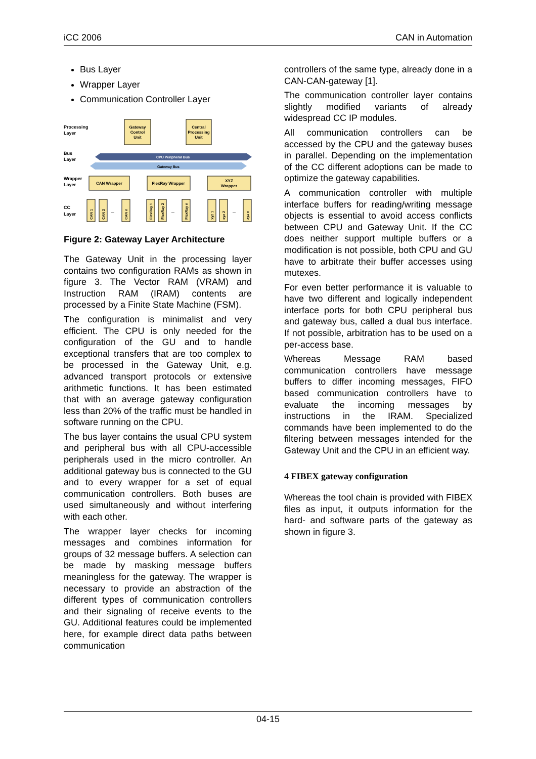iCC 2006 CAN in Automation
Bus Layer
Wrapper Layer
Communication Controller Layer
Processing
Layer
Bus
Layer
Wrapper
Layer
CC
Layer
Gateway
Control
Unit
Central
Processing
Unit
CPU Peripheral Bus
Gateway Bus
CAN Wrapper
FlexRay Wrapper
XYZ
Wrapper
CAN 1
CAN 2
...
CAN n
FlexRay 1
FlexRay 2
...
FlexRay n
xyz 1
xyz 2
...
xyz n
Figure 2: Gateway Layer Architecture
The Gateway Unit in the processing layer contains two configuration RAMs as shown in figure 3. The Vector RAM (VRAM) and Instruction RAM (IRAM) contents are processed by a Finite State Machine (FSM).
The configuration is minimalist and very efficient. The CPU is only needed for the configuration of the GU and to handle exceptional transfers that are too complex to be processed in the Gateway Unit, e.g. advanced transport protocols or extensive arithmetic functions. It has been estimated that with an average gateway configuration less than 20% of the traffic must be handled in software running on the CPU.
The bus layer contains the usual CPU system and peripheral bus with all CPU-accessible peripherals used in the micro controller. An additional gateway bus is connected to the GU and to every wrapper for a set of equal communication controllers. Both buses are used simultaneously and without interfering with each other.
The wrapper layer checks for incoming messages and combines information for groups of 32 message buffers. A selection can be made by masking message buffers meaningless for the gateway. The wrapper is necessary to provide an abstraction of the different types of communication controllers and their signaling of receive events to the GU. Additional features could be implemented here, for example direct data paths between communication
controllers of the same type, already done in a CAN-CAN-gateway [1].
The communication controller layer contains slightly modified variants of already widespread CC IP modules.
All communication controllers can be accessed by the CPU and the gateway buses in parallel. Depending on the implementation of the CC different adoptions can be made to optimize the gateway capabilities.
A communication controller with multiple interface buffers for reading/writing message objects is essential to avoid access conflicts between CPU and Gateway Unit. If the CC does neither support multiple buffers or a modification is not possible, both CPU and GU have to arbitrate their buffer accesses using mutexes.
For even better performance it is valuable to have two different and logically independent interface ports for both CPU peripheral bus and gateway bus, called a dual bus interface. If not possible, arbitration has to be used on a per-access base.
Whereas Message RAM based communication controllers have message buffers to differ incoming messages, FIFO based communication controllers have to evaluate the incoming messages by instructions in the IRAM. Specialized commands have been implemented to do the filtering between messages intended for the Gateway Unit and the CPU in an efficient way.
4 FIBEX gateway configuration
Whereas the tool chain is provided with FIBEX files as input, it outputs information for the hard- and software parts of the gateway as shown in figure 3.
04-15